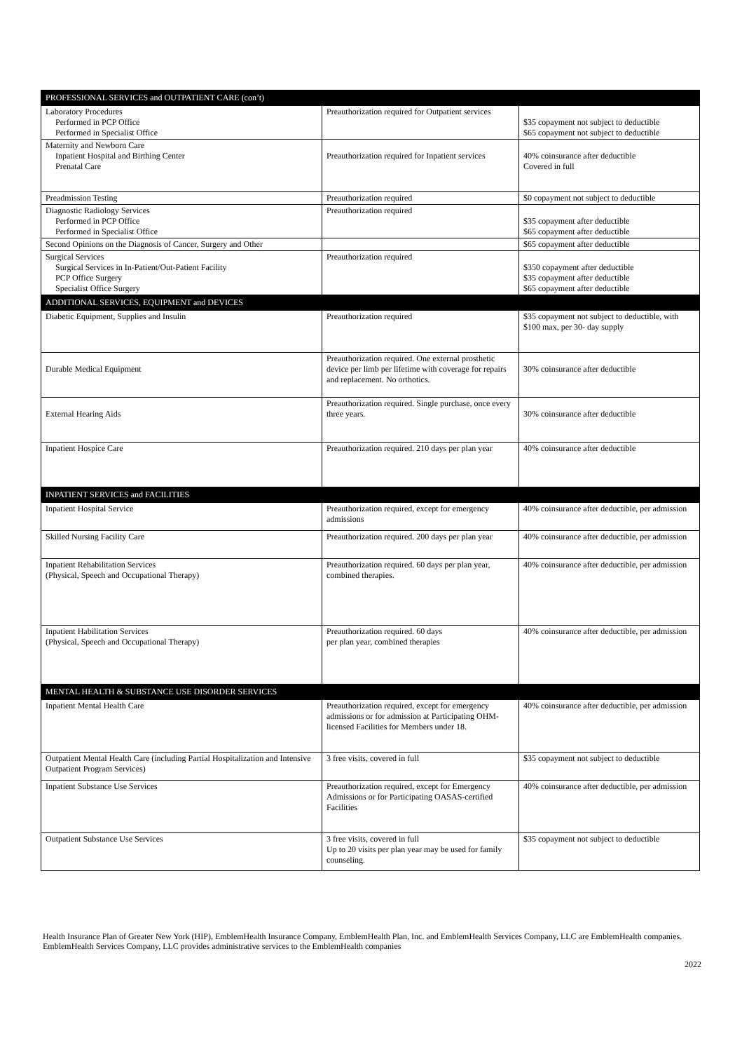| PROFESSIONAL SERVICES and OUTPATIENT CARE (con’t) | | |
| --- | --- | --- |
| Laboratory Procedures Performed in PCP Office Performed in Specialist Office | Preauthorization required for Outpatient services | $35 copayment not subject to deductible $65 copayment not subject to deductible |
| Maternity and Newborn Care Inpatient Hospital and Birthing Center Prenatal Care | Preauthorization required for Inpatient services | 40% coinsurance after deductible Covered in full |
| Preadmission Testing | Preauthorization required | $0 copayment not subject to deductible |
| Diagnostic Radiology Services Performed in PCP Office Performed in Specialist Office | Preauthorization required | $35 copayment after deductible $65 copayment after deductible |
| Second Opinions on the Diagnosis of Cancer, Surgery and Other | | $65 copayment after deductible |
| Surgical Services Surgical Services in In-Patient/Out-Patient Facility PCP Office Surgery Specialist Office Surgery | Preauthorization required | $350 copayment after deductible $35 copayment after deductible $65 copayment after deductible |
| ADDITIONAL SERVICES, EQUIPMENT and DEVICES | | |
| Diabetic Equipment, Supplies and Insulin | Preauthorization required | $35 copayment not subject to deductible, with $100 max, per 30- day supply |
| Durable Medical Equipment | Preauthorization required. One external prosthetic device per limb per lifetime with coverage for repairs and replacement. No orthotics. | 30% coinsurance after deductible |
| External Hearing Aids | Preauthorization required. Single purchase, once every three years. | 30% coinsurance after deductible |
| Inpatient Hospice Care | Preauthorization required. 210 days per plan year | 40% coinsurance after deductible |
| INPATIENT SERVICES and FACILITIES | | |
| Inpatient Hospital Service | Preauthorization required, except for emergency admissions | 40% coinsurance after deductible, per admission |
| Skilled Nursing Facility Care | Preauthorization required. 200 days per plan year | 40% coinsurance after deductible, per admission |
| Inpatient Rehabilitation Services (Physical, Speech and Occupational Therapy) | Preauthorization required. 60 days per plan year, combined therapies. | 40% coinsurance after deductible, per admission |
| Inpatient Habilitation Services (Physical, Speech and Occupational Therapy) | Preauthorization required. 60 days per plan year, combined therapies | 40% coinsurance after deductible, per admission |
| MENTAL HEALTH & SUBSTANCE USE DISORDER SERVICES | | |
| Inpatient Mental Health Care | Preauthorization required, except for emergency admissions or for admission at Participating OHM-licensed Facilities for Members under 18. | 40% coinsurance after deductible, per admission |
| Outpatient Mental Health Care (including Partial Hospitalization and Intensive Outpatient Program Services) | 3 free visits, covered in full | $35 copayment not subject to deductible |
| Inpatient Substance Use Services | Preauthorization required, except for Emergency Admissions or for Participating OASAS-certified Facilities | 40% coinsurance after deductible, per admission |
| Outpatient Substance Use Services | 3 free visits, covered in full Up to 20 visits per plan year may be used for family counseling. | $35 copayment not subject to deductible |
Health Insurance Plan of Greater New York (HIP), EmblemHealth Insurance Company, EmblemHealth Plan, Inc. and EmblemHealth Services Company, LLC are EmblemHealth companies. EmblemHealth Services Company, LLC provides administrative services to the EmblemHealth companies
2022